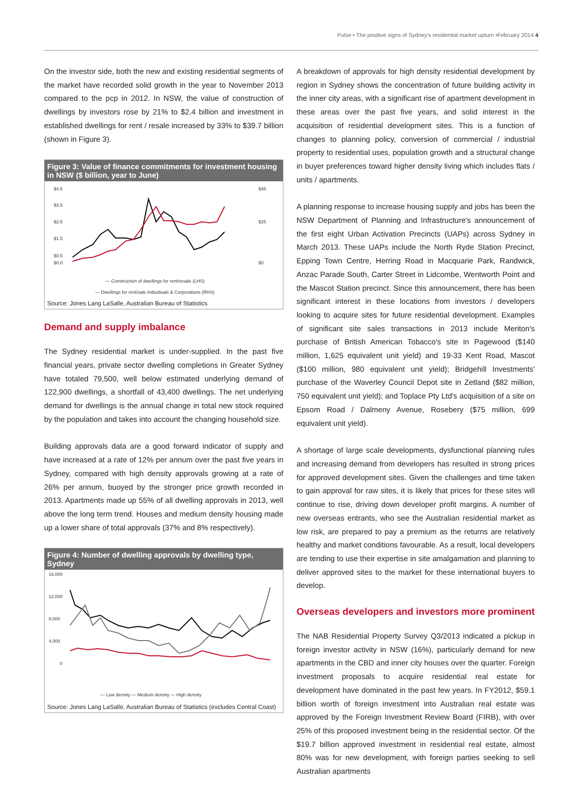Pulse • The positive signs of Sydney's residential market upturn •February 2014 4
On the investor side, both the new and existing residential segments of the market have recorded solid growth in the year to November 2013 compared to the pcp in 2012. In NSW, the value of construction of dwellings by investors rose by 21% to $2.4 billion and investment in established dwellings for rent / resale increased by 33% to $39.7 billion (shown in Figure 3).
Figure 3: Value of finance commitments for investment housing in NSW ($ billion, year to June)
$4.5
$3.5
$2.5
$1.5
$0.5
$0.0
$45
$25
$0
— Construction of dwellings for rent/resale (LHS)
— Dwellings for rent/sale Individuals & Corporations (RHS)
Source: Jones Lang LaSalle, Australian Bureau of Statistics
Demand and supply imbalance
The Sydney residential market is under-supplied. In the past five financial years, private sector dwelling completions in Greater Sydney have totaled 79,500, well below estimated underlying demand of 122,900 dwellings, a shortfall of 43,400 dwellings. The net underlying demand for dwellings is the annual change in total new stock required by the population and takes into account the changing household size.
Building approvals data are a good forward indicator of supply and have increased at a rate of 12% per annum over the past five years in Sydney, compared with high density approvals growing at a rate of 26% per annum, buoyed by the stronger price growth recorded in 2013. Apartments made up 55% of all dwelling approvals in 2013, well above the long term trend. Houses and medium density housing made up a lower share of total approvals (37% and 8% respectively).
Figure 4: Number of dwelling approvals by dwelling type, Sydney
16,000
12,000
8,000
4,000
0
— Low density — Medium density — High density
Source: Jones Lang LaSalle, Australian Bureau of Statistics (excludes Central Coast)
A breakdown of approvals for high density residential development by region in Sydney shows the concentration of future building activity in the inner city areas, with a significant rise of apartment development in these areas over the past five years, and solid interest in the acquisition of residential development sites. This is a function of changes to planning policy, conversion of commercial / industrial property to residential uses, population growth and a structural change in buyer preferences toward higher density living which includes flats / units / apartments.
A planning response to increase housing supply and jobs has been the NSW Department of Planning and Infrastructure's announcement of the first eight Urban Activation Precincts (UAPs) across Sydney in March 2013. These UAPs include the North Ryde Station Precinct, Epping Town Centre, Herring Road in Macquarie Park, Randwick, Anzac Parade South, Carter Street in Lidcombe, Wentworth Point and the Mascot Station precinct. Since this announcement, there has been significant interest in these locations from investors / developers looking to acquire sites for future residential development. Examples of significant site sales transactions in 2013 include Meriton's purchase of British American Tobacco's site in Pagewood ($140 million, 1,625 equivalent unit yield) and 19-33 Kent Road, Mascot ($100 million, 980 equivalent unit yield); Bridgehill Investments' purchase of the Waverley Council Depot site in Zetland ($82 million, 750 equivalent unit yield); and Toplace Pty Ltd's acquisition of a site on Epsom Road / Dalmeny Avenue, Rosebery ($75 million, 699 equivalent unit yield).
A shortage of large scale developments, dysfunctional planning rules and increasing demand from developers has resulted in strong prices for approved development sites. Given the challenges and time taken to gain approval for raw sites, it is likely that prices for these sites will continue to rise, driving down developer profit margins. A number of new overseas entrants, who see the Australian residential market as low risk, are prepared to pay a premium as the returns are relatively healthy and market conditions favourable. As a result, local developers are tending to use their expertise in site amalgamation and planning to deliver approved sites to the market for these international buyers to develop.
Overseas developers and investors more prominent
The NAB Residential Property Survey Q3/2013 indicated a pickup in foreign investor activity in NSW (16%), particularly demand for new apartments in the CBD and inner city houses over the quarter. Foreign investment proposals to acquire residential real estate for development have dominated in the past few years. In FY2012, $59.1 billion worth of foreign investment into Australian real estate was approved by the Foreign Investment Review Board (FIRB), with over 25% of this proposed investment being in the residential sector. Of the $19.7 billion approved investment in residential real estate, almost 80% was for new development, with foreign parties seeking to sell Australian apartments